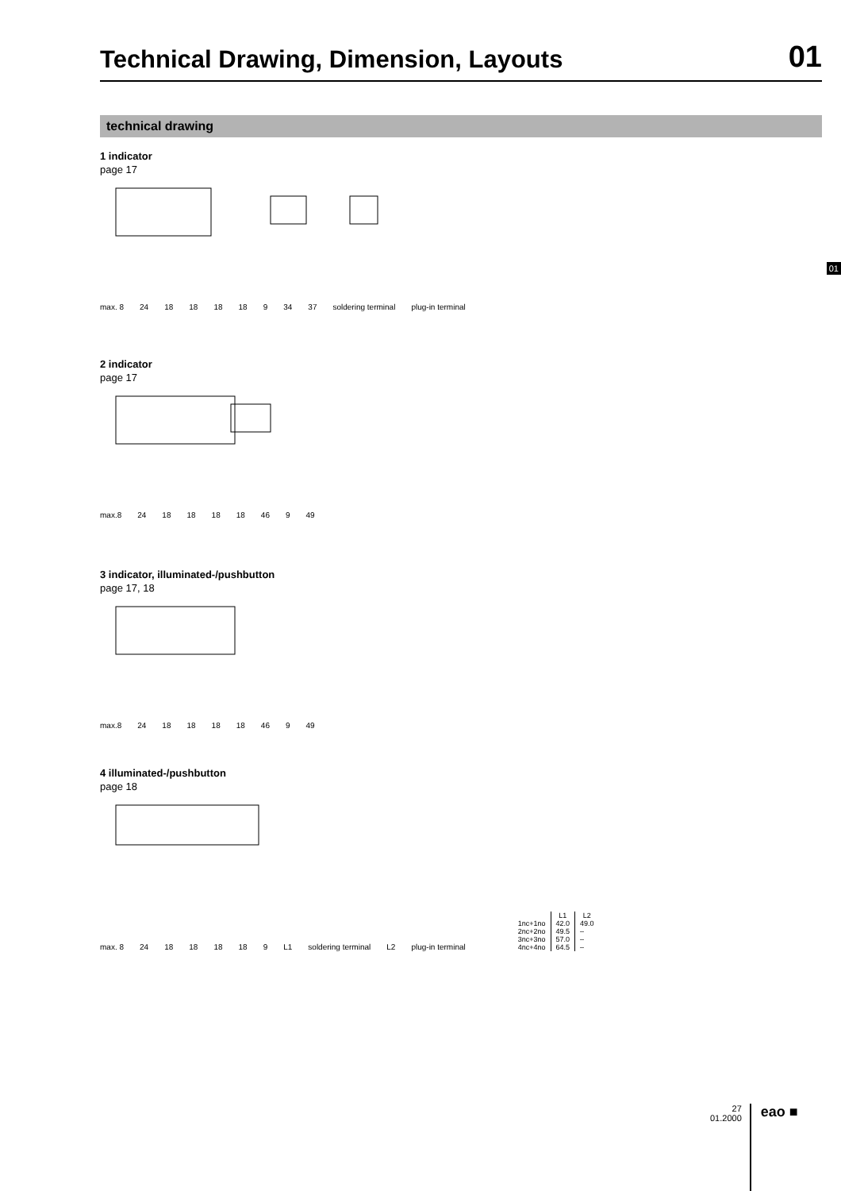Technical Drawing, Dimension, Layouts
01
01
technical drawing
1 indicator
page 17
max. 8 24 18 18 18 18 9 34 37 soldering terminal plug-in terminal
2 indicator
page 17
max.8 24 18 18 18 18 46 9 49
3 indicator, illuminated-/pushbutton
page 17, 18
max.8 24 18 18 18 18 46 9 49
4 illuminated-/pushbutton
page 18
max. 8 24 18 18 18 18 9 L1 soldering terminal L2 plug-in terminal
| | L1 | L2 |
| --- | --- | --- |
| 1nc+1no | 42.0 | 49.0 |
| 2nc+2no | 49.5 | – |
| 3nc+3no | 57.0 | – |
| 4nc+4no | 64.5 | – |
27
01.2000
eao ■